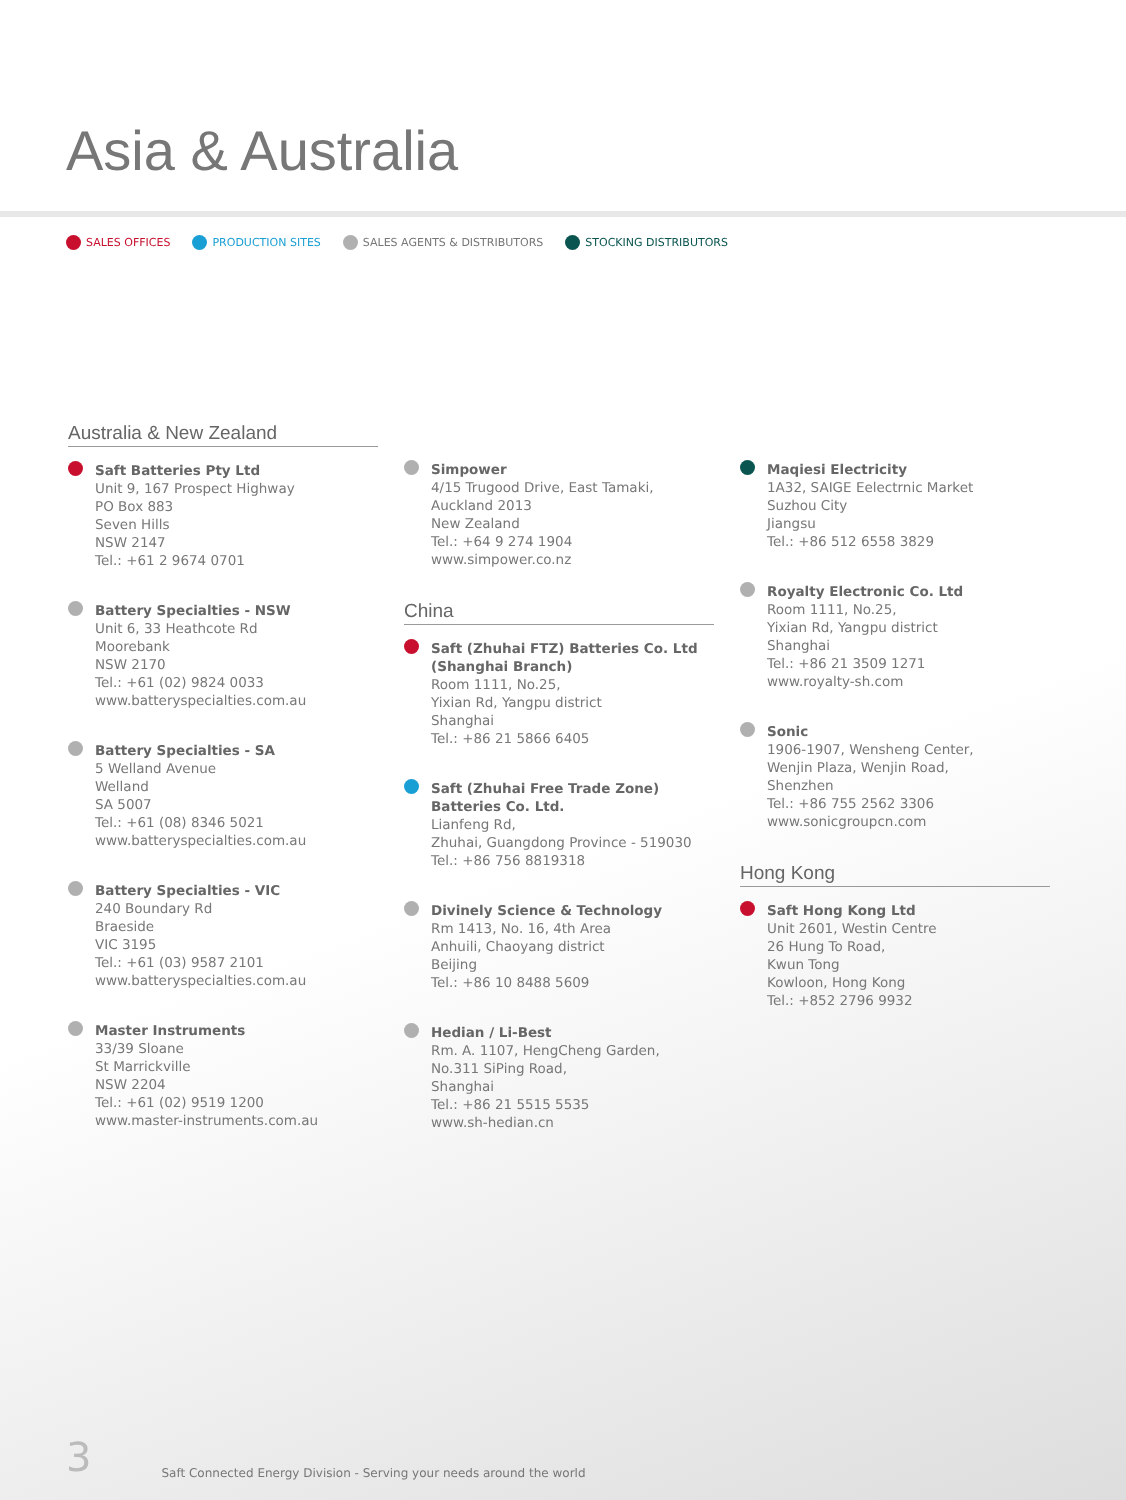Asia & Australia
SALES OFFICES PRODUCTION SITES SALES AGENTS & DISTRIBUTORS STOCKING DISTRIBUTORS
Australia & New Zealand
Saft Batteries Pty Ltd
Unit 9, 167 Prospect Highway
PO Box 883
Seven Hills
NSW 2147
Tel.: +61 2 9674 0701
Battery Specialties - NSW
Unit 6, 33 Heathcote Rd
Moorebank
NSW 2170
Tel.: +61 (02) 9824 0033
www.batteryspecialties.com.au
Battery Specialties - SA
5 Welland Avenue
Welland
SA 5007
Tel.: +61 (08) 8346 5021
www.batteryspecialties.com.au
Battery Specialties - VIC
240 Boundary Rd
Braeside
VIC 3195
Tel.: +61 (03) 9587 2101
www.batteryspecialties.com.au
Master Instruments
33/39 Sloane
St Marrickville
NSW 2204
Tel.: +61 (02) 9519 1200
www.master-instruments.com.au
Simpower
4/15 Trugood Drive, East Tamaki,
Auckland 2013
New Zealand
Tel.: +64 9 274 1904
www.simpower.co.nz
China
Saft (Zhuhai FTZ) Batteries Co. Ltd
(Shanghai Branch)
Room 1111, No.25,
Yixian Rd, Yangpu district
Shanghai
Tel.: +86 21 5866 6405
Saft (Zhuhai Free Trade Zone)
Batteries Co. Ltd.
Lianfeng Rd,
Zhuhai, Guangdong Province - 519030
Tel.: +86 756 8819318
Divinely Science & Technology
Rm 1413, No. 16, 4th Area
Anhuili, Chaoyang district
Beijing
Tel.: +86 10 8488 5609
Hedian / Li-Best
Rm. A. 1107, HengCheng Garden,
No.311 SiPing Road,
Shanghai
Tel.: +86 21 5515 5535
www.sh-hedian.cn
Maqiesi Electricity
1A32, SAIGE Eelectrnic Market
Suzhou City
Jiangsu
Tel.: +86 512 6558 3829
Royalty Electronic Co. Ltd
Room 1111, No.25,
Yixian Rd, Yangpu district
Shanghai
Tel.: +86 21 3509 1271
www.royalty-sh.com
Sonic
1906-1907, Wensheng Center,
Wenjin Plaza, Wenjin Road,
Shenzhen
Tel.: +86 755 2562 3306
www.sonicgroupcn.com
Hong Kong
Saft Hong Kong Ltd
Unit 2601, Westin Centre
26 Hung To Road,
Kwun Tong
Kowloon, Hong Kong
Tel.: +852 2796 9932
3 Saft Connected Energy Division - Serving your needs around the world